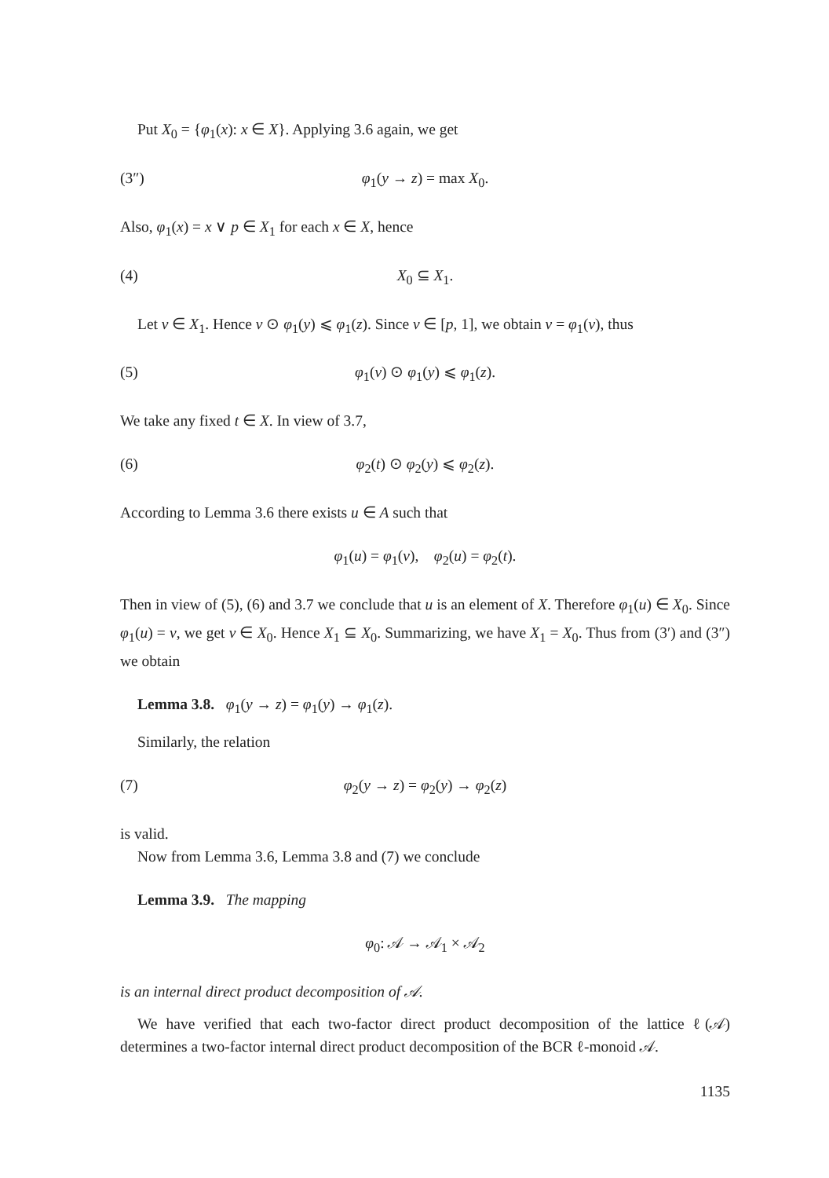Put X<sub>0</sub> = {φ<sub>1</sub>(x): x ∈ X}. Applying 3.6 again, we get
(3″) φ<sub>1</sub>(y → z) = max X<sub>0</sub>.
Also, φ<sub>1</sub>(x) = x ∨ p ∈ X<sub>1</sub> for each x ∈ X, hence
(4) X<sub>0</sub> ⊆ X<sub>1</sub>.
Let v ∈ X<sub>1</sub>. Hence v ⊙ φ<sub>1</sub>(y) ⩽ φ<sub>1</sub>(z). Since v ∈ [p, 1], we obtain v = φ<sub>1</sub>(v), thus
(5) φ<sub>1</sub>(v) ⊙ φ<sub>1</sub>(y) ⩽ φ<sub>1</sub>(z).
We take any fixed t ∈ X. In view of 3.7,
(6) φ<sub>2</sub>(t) ⊙ φ<sub>2</sub>(y) ⩽ φ<sub>2</sub>(z).
According to Lemma 3.6 there exists u ∈ A such that
φ<sub>1</sub>(u) = φ<sub>1</sub>(v), φ<sub>2</sub>(u) = φ<sub>2</sub>(t).
Then in view of (5), (6) and 3.7 we conclude that u is an element of X. Therefore φ<sub>1</sub>(u) ∈ X<sub>0</sub>. Since φ<sub>1</sub>(u) = v, we get v ∈ X<sub>0</sub>. Hence X<sub>1</sub> ⊆ X<sub>0</sub>. Summarizing, we have X<sub>1</sub> = X<sub>0</sub>. Thus from (3′) and (3″) we obtain
Lemma 3.8. φ<sub>1</sub>(y → z) = φ<sub>1</sub>(y) → φ<sub>1</sub>(z).
Similarly, the relation
(7) φ<sub>2</sub>(y → z) = φ<sub>2</sub>(y) → φ<sub>2</sub>(z)
is valid.
Now from Lemma 3.6, Lemma 3.8 and (7) we conclude
Lemma 3.9. The mapping
φ<sub>0</sub>: 𝒜 → 𝒜<sub>1</sub> × 𝒜<sub>2</sub>
is an internal direct product decomposition of 𝒜.
We have verified that each two-factor direct product decomposition of the lattice ℓ(𝒜) determines a two-factor internal direct product decomposition of the BCR ℓ-monoid 𝒜.
1135